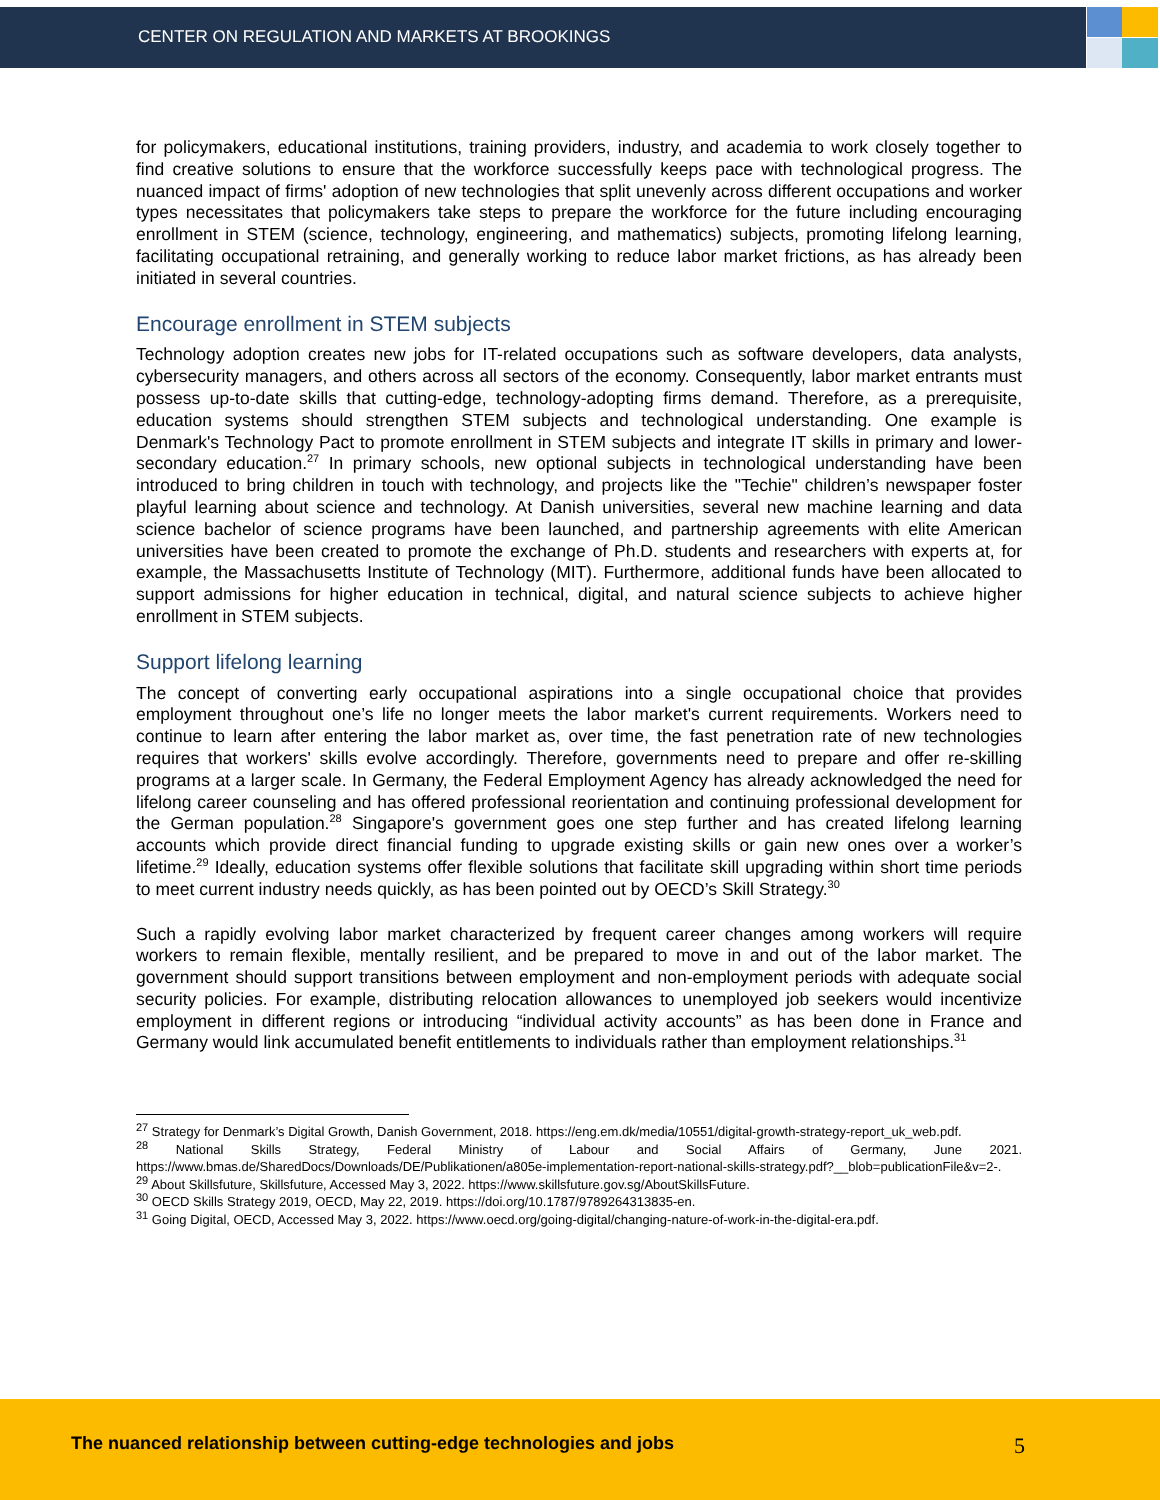CENTER ON REGULATION AND MARKETS AT BROOKINGS
for policymakers, educational institutions, training providers, industry, and academia to work closely together to find creative solutions to ensure that the workforce successfully keeps pace with technological progress. The nuanced impact of firms' adoption of new technologies that split unevenly across different occupations and worker types necessitates that policymakers take steps to prepare the workforce for the future including encouraging enrollment in STEM (science, technology, engineering, and mathematics) subjects, promoting lifelong learning, facilitating occupational retraining, and generally working to reduce labor market frictions, as has already been initiated in several countries.
Encourage enrollment in STEM subjects
Technology adoption creates new jobs for IT-related occupations such as software developers, data analysts, cybersecurity managers, and others across all sectors of the economy. Consequently, labor market entrants must possess up-to-date skills that cutting-edge, technology-adopting firms demand. Therefore, as a prerequisite, education systems should strengthen STEM subjects and technological understanding. One example is Denmark's Technology Pact to promote enrollment in STEM subjects and integrate IT skills in primary and lower-secondary education.<sup>27</sup> In primary schools, new optional subjects in technological understanding have been introduced to bring children in touch with technology, and projects like the "Techie" children’s newspaper foster playful learning about science and technology. At Danish universities, several new machine learning and data science bachelor of science programs have been launched, and partnership agreements with elite American universities have been created to promote the exchange of Ph.D. students and researchers with experts at, for example, the Massachusetts Institute of Technology (MIT). Furthermore, additional funds have been allocated to support admissions for higher education in technical, digital, and natural science subjects to achieve higher enrollment in STEM subjects.
Support lifelong learning
The concept of converting early occupational aspirations into a single occupational choice that provides employment throughout one’s life no longer meets the labor market's current requirements. Workers need to continue to learn after entering the labor market as, over time, the fast penetration rate of new technologies requires that workers' skills evolve accordingly. Therefore, governments need to prepare and offer re-skilling programs at a larger scale. In Germany, the Federal Employment Agency has already acknowledged the need for lifelong career counseling and has offered professional reorientation and continuing professional development for the German population.<sup>28</sup> Singapore's government goes one step further and has created lifelong learning accounts which provide direct financial funding to upgrade existing skills or gain new ones over a worker’s lifetime.<sup>29</sup> Ideally, education systems offer flexible solutions that facilitate skill upgrading within short time periods to meet current industry needs quickly, as has been pointed out by OECD’s Skill Strategy.<sup>30</sup>
Such a rapidly evolving labor market characterized by frequent career changes among workers will require workers to remain flexible, mentally resilient, and be prepared to move in and out of the labor market. The government should support transitions between employment and non-employment periods with adequate social security policies. For example, distributing relocation allowances to unemployed job seekers would incentivize employment in different regions or introducing “individual activity accounts” as has been done in France and Germany would link accumulated benefit entitlements to individuals rather than employment relationships.<sup>31</sup>
<sup>27</sup> Strategy for Denmark’s Digital Growth, Danish Government, 2018. https://eng.em.dk/media/10551/digital-growth-strategy-report_uk_web.pdf.
<sup>28</sup> National Skills Strategy, Federal Ministry of Labour and Social Affairs of Germany, June 2021. https://www.bmas.de/SharedDocs/Downloads/DE/Publikationen/a805e-implementation-report-national-skills-strategy.pdf?__blob=publicationFile&v=2-.
<sup>29</sup> About Skillsfuture, Skillsfuture, Accessed May 3, 2022. https://www.skillsfuture.gov.sg/AboutSkillsFuture.
<sup>30</sup> OECD Skills Strategy 2019, OECD, May 22, 2019. https://doi.org/10.1787/9789264313835-en.
<sup>31</sup> Going Digital, OECD, Accessed May 3, 2022. https://www.oecd.org/going-digital/changing-nature-of-work-in-the-digital-era.pdf.
The nuanced relationship between cutting-edge technologies and jobs 5